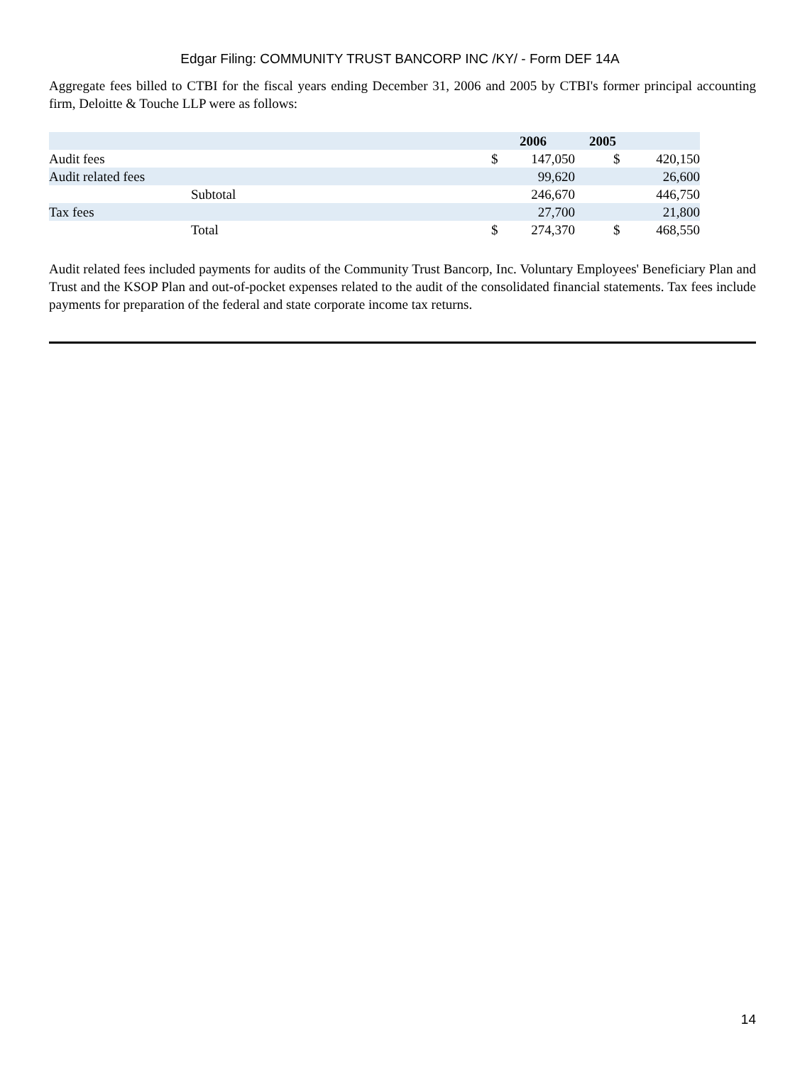Edgar Filing: COMMUNITY TRUST BANCORP INC /KY/ - Form DEF 14A
Aggregate fees billed to CTBI for the fiscal years ending December 31, 2006 and 2005 by CTBI's former principal accounting firm, Deloitte & Touche LLP were as follows:
| | | 2006 | | 2005 | |
| --- | --- | --- | --- | --- | --- |
| Audit fees | | $ | 147,050 | $ | 420,150 |
| Audit related fees | | | 99,620 | | 26,600 |
| Subtotal | | | 246,670 | | 446,750 |
| Tax fees | | | 27,700 | | 21,800 |
| Total | | $ | 274,370 | $ | 468,550 |
Audit related fees included payments for audits of the Community Trust Bancorp, Inc. Voluntary Employees' Beneficiary Plan and Trust and the KSOP Plan and out-of-pocket expenses related to the audit of the consolidated financial statements. Tax fees include payments for preparation of the federal and state corporate income tax returns.
14